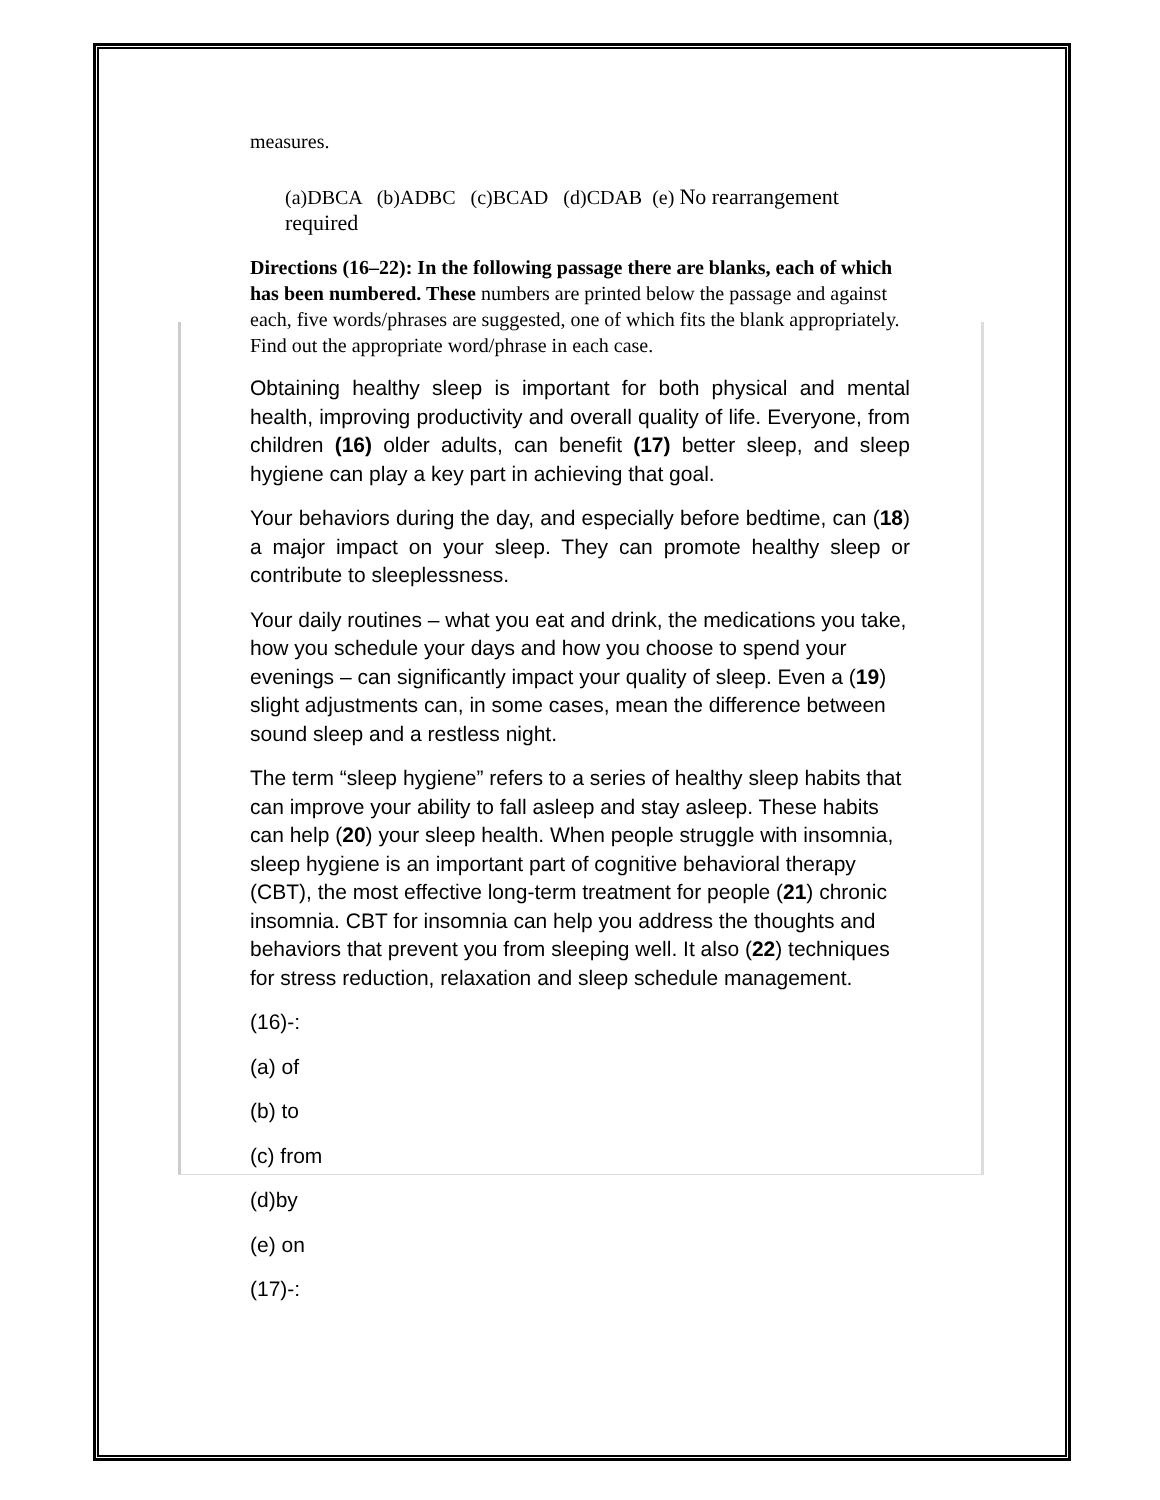measures.
(a)DBCA (b)ADBC (c)BCAD (d)CDAB (e) No rearrangement required
Directions (16–22): In the following passage there are blanks, each of which has been numbered. These numbers are printed below the passage and against each, five words/phrases are suggested, one of which fits the blank appropriately. Find out the appropriate word/phrase in each case.
Obtaining healthy sleep is important for both physical and mental health, improving productivity and overall quality of life. Everyone, from children (16) older adults, can benefit (17) better sleep, and sleep hygiene can play a key part in achieving that goal.
Your behaviors during the day, and especially before bedtime, can (18) a major impact on your sleep. They can promote healthy sleep or contribute to sleeplessness.
Your daily routines – what you eat and drink, the medications you take, how you schedule your days and how you choose to spend your evenings – can significantly impact your quality of sleep. Even a (19) slight adjustments can, in some cases, mean the difference between sound sleep and a restless night.
The term “sleep hygiene” refers to a series of healthy sleep habits that can improve your ability to fall asleep and stay asleep. These habits can help (20) your sleep health. When people struggle with insomnia, sleep hygiene is an important part of cognitive behavioral therapy (CBT), the most effective long-term treatment for people (21) chronic insomnia. CBT for insomnia can help you address the thoughts and behaviors that prevent you from sleeping well. It also (22) techniques for stress reduction, relaxation and sleep schedule management.
(16)-:
(a) of
(b) to
(c) from
(d)by
(e) on
(17)-: